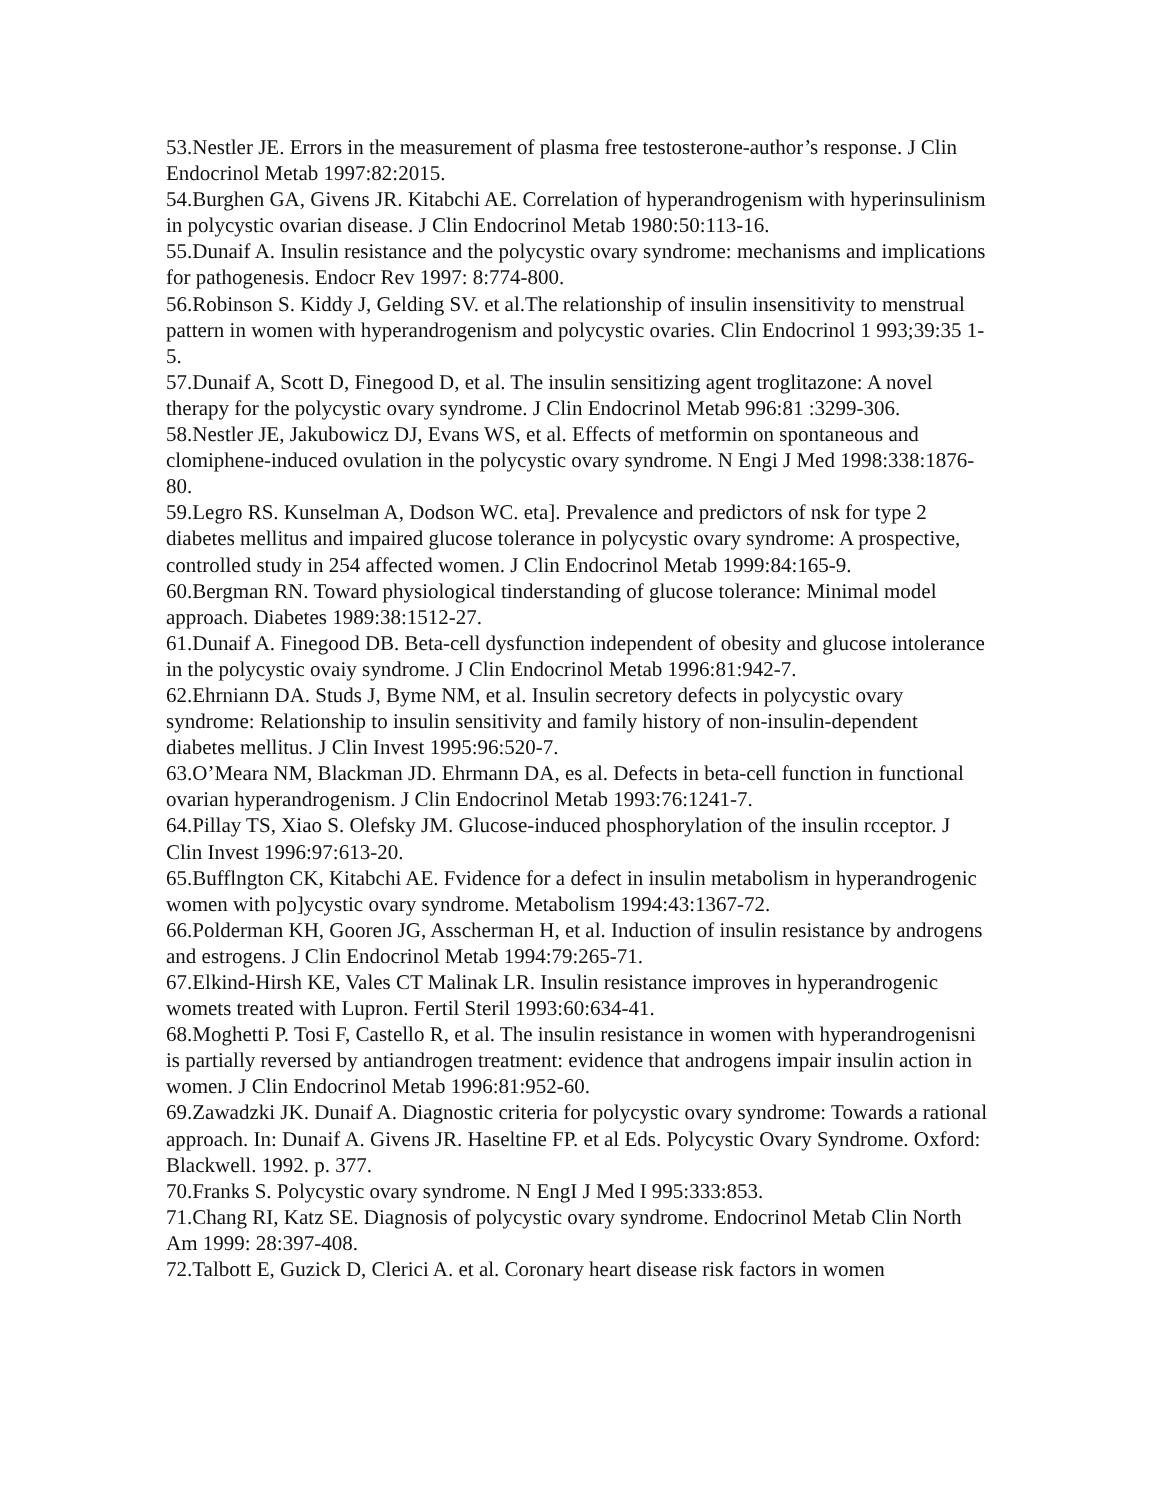53.Nestler JE. Errors in the measurement of plasma free testosterone-author’s response. J Clin Endocrinol Metab 1997:82:2015.
54.Burghen GA, Givens JR. Kitabchi AE. Correlation of hyperandrogenism with hyperinsulinism in polycystic ovarian disease. J Clin Endocrinol Metab 1980:50:113-16.
55.Dunaif A. Insulin resistance and the polycystic ovary syndrome: mechanisms and implications for pathogenesis. Endocr Rev 1997: 8:774-800.
56.Robinson S. Kiddy J, Gelding SV. et al.The relationship of insulin insensitivity to menstrual pattern in women with hyperandrogenism and polycystic ovaries. Clin Endocrinol 1 993;39:35 1-5.
57.Dunaif A, Scott D, Finegood D, et al. The insulin sensitizing agent troglitazone: A novel therapy for the polycystic ovary syndrome. J Clin Endocrinol Metab 996:81 :3299-306.
58.Nestler JE, Jakubowicz DJ, Evans WS, et al. Effects of metformin on spontaneous and clomiphene-induced ovulation in the polycystic ovary syndrome. N Engi J Med 1998:338:1876-80.
59.Legro RS. Kunselman A, Dodson WC. eta]. Prevalence and predictors of nsk for type 2 diabetes mellitus and impaired glucose tolerance in polycystic ovary syndrome: A prospective, controlled study in 254 affected women. J Clin Endocrinol Metab 1999:84:165-9.
60.Bergman RN. Toward physiological tinderstanding of glucose tolerance: Minimal model approach. Diabetes 1989:38:1512-27.
61.Dunaif A. Finegood DB. Beta-cell dysfunction independent of obesity and glucose intolerance in the polycystic ovaiy syndrome. J Clin Endocrinol Metab 1996:81:942-7.
62.Ehrniann DA. Studs J, Byme NM, et al. Insulin secretory defects in polycystic ovary syndrome: Relationship to insulin sensitivity and family history of non-insulin-dependent diabetes mellitus. J Clin Invest 1995:96:520-7.
63.O’Meara NM, Blackman JD. Ehrmann DA, es al. Defects in beta-cell function in functional ovarian hyperandrogenism. J Clin Endocrinol Metab 1993:76:1241-7.
64.Pillay TS, Xiao S. Olefsky JM. Glucose-induced phosphorylation of the insulin rcceptor. J Clin Invest 1996:97:613-20.
65.Bufflngton CK, Kitabchi AE. Fvidence for a defect in insulin metabolism in hyperandrogenic women with po]ycystic ovary syndrome. Metabolism 1994:43:1367-72.
66.Polderman KH, Gooren JG, Asscherman H, et al. Induction of insulin resistance by androgens and estrogens. J Clin Endocrinol Metab 1994:79:265-71.
67.Elkind-Hirsh KE, Vales CT Malinak LR. Insulin resistance improves in hyperandrogenic womets treated with Lupron. Fertil Steril 1993:60:634-41.
68.Moghetti P. Tosi F, Castello R, et al. The insulin resistance in women with hyperandrogenisni is partially reversed by antiandrogen treatment: evidence that androgens impair insulin action in women. J Clin Endocrinol Metab 1996:81:952-60.
69.Zawadzki JK. Dunaif A. Diagnostic criteria for polycystic ovary syndrome: Towards a rational approach. In: Dunaif A. Givens JR. Haseltine FP. et al Eds. Polycystic Ovary Syndrome. Oxford: Blackwell. 1992. p. 377.
70.Franks S. Polycystic ovary syndrome. N EngI J Med I 995:333:853.
71.Chang RI, Katz SE. Diagnosis of polycystic ovary syndrome. Endocrinol Metab Clin North Am 1999: 28:397-408.
72.Talbott E, Guzick D, Clerici A. et al. Coronary heart disease risk factors in women